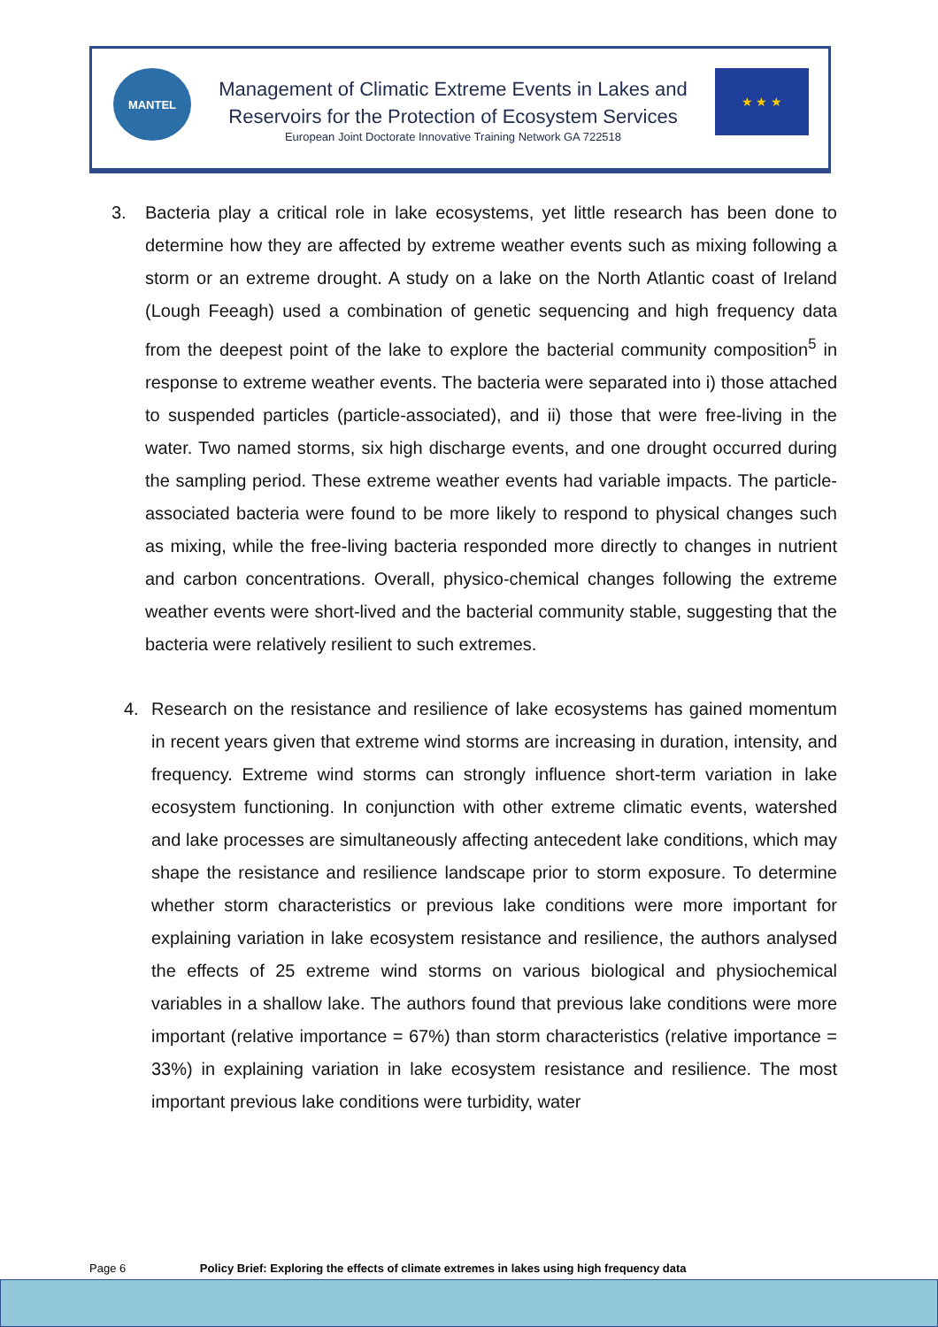MANTEL
Management of Climatic Extreme Events in Lakes and
Reservoirs for the Protection of Ecosystem Services
European Joint Doctorate Innovative Training Network GA 722518
★ ★ ★
3. Bacteria play a critical role in lake ecosystems, yet little research has been done to determine how they are affected by extreme weather events such as mixing following a storm or an extreme drought. A study on a lake on the North Atlantic coast of Ireland (Lough Feeagh) used a combination of genetic sequencing and high frequency data from the deepest point of the lake to explore the bacterial community composition<sup>5</sup> in response to extreme weather events. The bacteria were separated into i) those attached to suspended particles (particle-associated), and ii) those that were free-living in the water. Two named storms, six high discharge events, and one drought occurred during the sampling period. These extreme weather events had variable impacts. The particle-associated bacteria were found to be more likely to respond to physical changes such as mixing, while the free-living bacteria responded more directly to changes in nutrient and carbon concentrations. Overall, physico-chemical changes following the extreme weather events were short-lived and the bacterial community stable, suggesting that the bacteria were relatively resilient to such extremes.
4. Research on the resistance and resilience of lake ecosystems has gained momentum in recent years given that extreme wind storms are increasing in duration, intensity, and frequency. Extreme wind storms can strongly influence short-term variation in lake ecosystem functioning. In conjunction with other extreme climatic events, watershed and lake processes are simultaneously affecting antecedent lake conditions, which may shape the resistance and resilience landscape prior to storm exposure. To determine whether storm characteristics or previous lake conditions were more important for explaining variation in lake ecosystem resistance and resilience, the authors analysed the effects of 25 extreme wind storms on various biological and physiochemical variables in a shallow lake. The authors found that previous lake conditions were more important (relative importance = 67%) than storm characteristics (relative importance = 33%) in explaining variation in lake ecosystem resistance and resilience. The most important previous lake conditions were turbidity, water
Page 6 Policy Brief: Exploring the effects of climate extremes in lakes using high frequency data